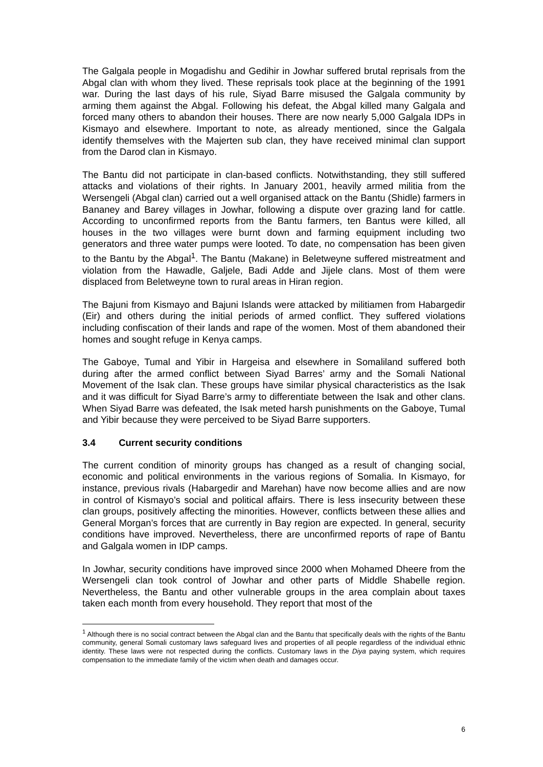The Galgala people in Mogadishu and Gedihir in Jowhar suffered brutal reprisals from the Abgal clan with whom they lived. These reprisals took place at the beginning of the 1991 war. During the last days of his rule, Siyad Barre misused the Galgala community by arming them against the Abgal. Following his defeat, the Abgal killed many Galgala and forced many others to abandon their houses. There are now nearly 5,000 Galgala IDPs in Kismayo and elsewhere. Important to note, as already mentioned, since the Galgala identify themselves with the Majerten sub clan, they have received minimal clan support from the Darod clan in Kismayo.
The Bantu did not participate in clan-based conflicts. Notwithstanding, they still suffered attacks and violations of their rights. In January 2001, heavily armed militia from the Wersengeli (Abgal clan) carried out a well organised attack on the Bantu (Shidle) farmers in Bananey and Barey villages in Jowhar, following a dispute over grazing land for cattle. According to unconfirmed reports from the Bantu farmers, ten Bantus were killed, all houses in the two villages were burnt down and farming equipment including two generators and three water pumps were looted. To date, no compensation has been given to the Bantu by the Abgal<sup>1</sup>. The Bantu (Makane) in Beletweyne suffered mistreatment and violation from the Hawadle, Galjele, Badi Adde and Jijele clans. Most of them were displaced from Beletweyne town to rural areas in Hiran region.
The Bajuni from Kismayo and Bajuni Islands were attacked by militiamen from Habargedir (Eir) and others during the initial periods of armed conflict. They suffered violations including confiscation of their lands and rape of the women. Most of them abandoned their homes and sought refuge in Kenya camps.
The Gaboye, Tumal and Yibir in Hargeisa and elsewhere in Somaliland suffered both during after the armed conflict between Siyad Barres’ army and the Somali National Movement of the Isak clan. These groups have similar physical characteristics as the Isak and it was difficult for Siyad Barre’s army to differentiate between the Isak and other clans. When Siyad Barre was defeated, the Isak meted harsh punishments on the Gaboye, Tumal and Yibir because they were perceived to be Siyad Barre supporters.
3.4 Current security conditions
The current condition of minority groups has changed as a result of changing social, economic and political environments in the various regions of Somalia. In Kismayo, for instance, previous rivals (Habargedir and Marehan) have now become allies and are now in control of Kismayo’s social and political affairs. There is less insecurity between these clan groups, positively affecting the minorities. However, conflicts between these allies and General Morgan’s forces that are currently in Bay region are expected. In general, security conditions have improved. Nevertheless, there are unconfirmed reports of rape of Bantu and Galgala women in IDP camps.
In Jowhar, security conditions have improved since 2000 when Mohamed Dheere from the Wersengeli clan took control of Jowhar and other parts of Middle Shabelle region. Nevertheless, the Bantu and other vulnerable groups in the area complain about taxes taken each month from every household. They report that most of the
<sup>1</sup> Although there is no social contract between the Abgal clan and the Bantu that specifically deals with the rights of the Bantu community, general Somali customary laws safeguard lives and properties of all people regardless of the individual ethnic identity. These laws were not respected during the conflicts. Customary laws in the Diya paying system, which requires compensation to the immediate family of the victim when death and damages occur.
6